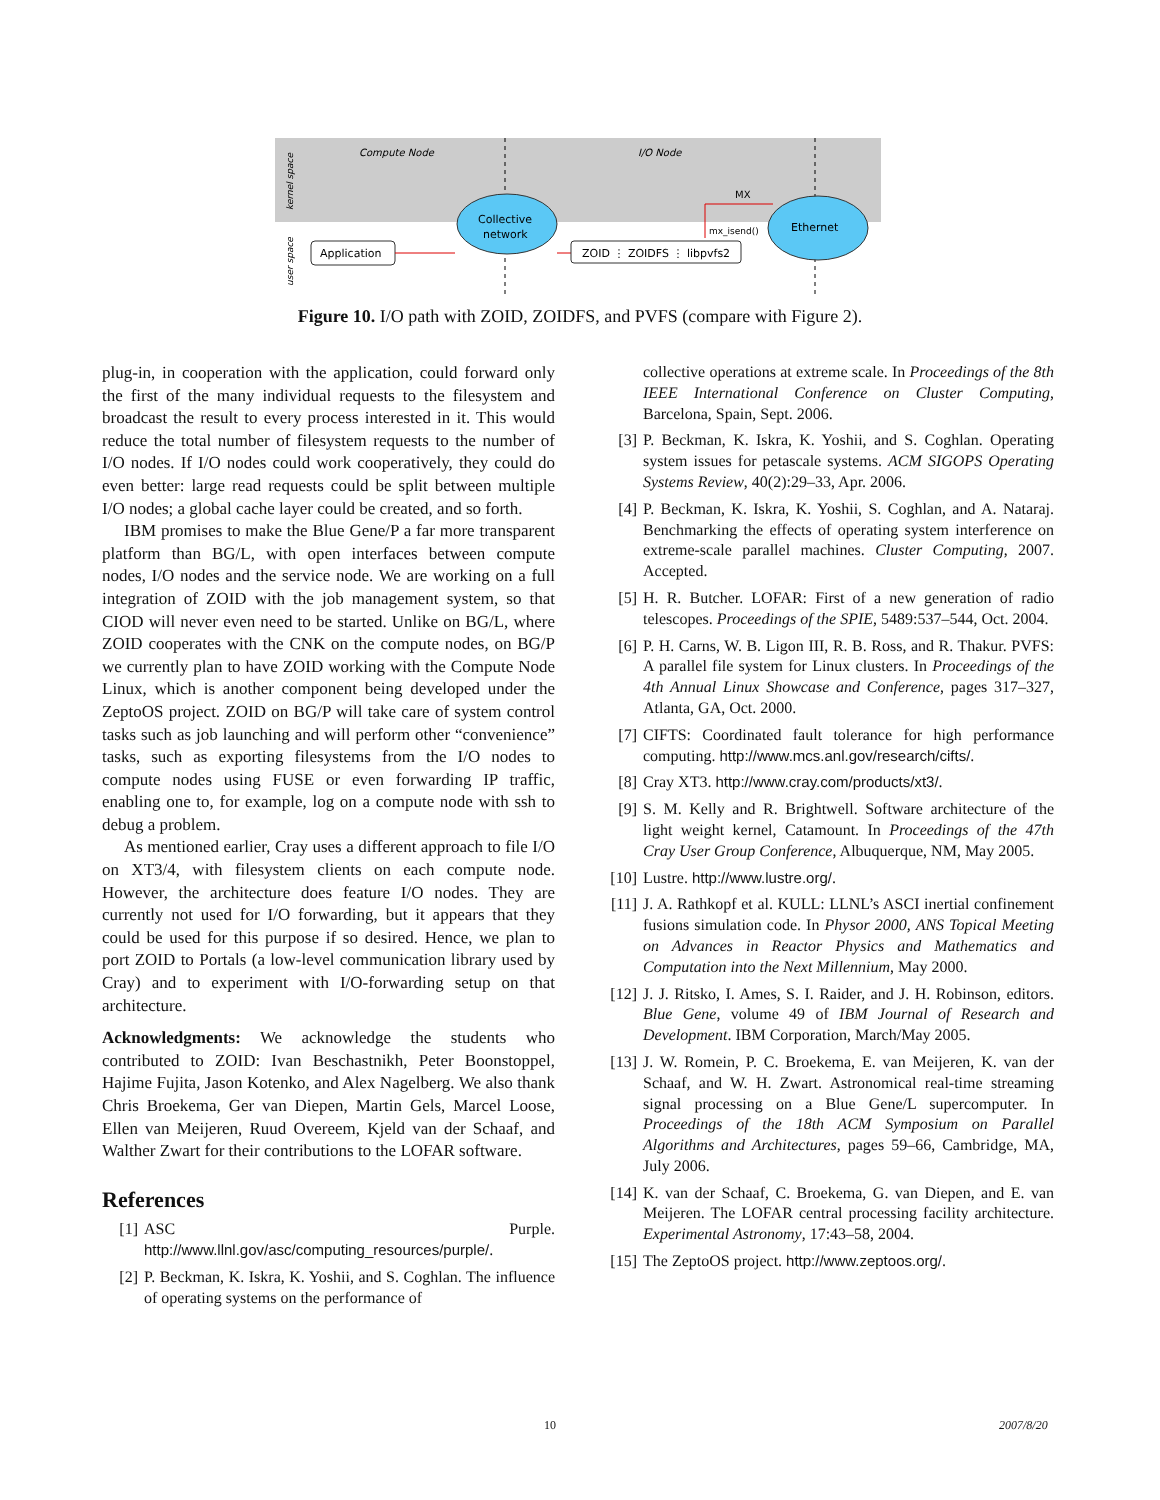Compute Node
I/O Node
kernel space
user space
Application
Collective
network
ZOID ⋮ ZOIDFS ⋮ libpvfs2
MX
mx_isend()
Ethernet
Figure 10. I/O path with ZOID, ZOIDFS, and PVFS (compare with Figure 2).
plug-in, in cooperation with the application, could forward only the first of the many individual requests to the filesystem and broadcast the result to every process interested in it. This would reduce the total number of filesystem requests to the number of I/O nodes. If I/O nodes could work cooperatively, they could do even better: large read requests could be split between multiple I/O nodes; a global cache layer could be created, and so forth.
IBM promises to make the Blue Gene/P a far more transparent platform than BG/L, with open interfaces between compute nodes, I/O nodes and the service node. We are working on a full integration of ZOID with the job management system, so that CIOD will never even need to be started. Unlike on BG/L, where ZOID cooperates with the CNK on the compute nodes, on BG/P we currently plan to have ZOID working with the Compute Node Linux, which is another component being developed under the ZeptoOS project. ZOID on BG/P will take care of system control tasks such as job launching and will perform other “convenience” tasks, such as exporting filesystems from the I/O nodes to compute nodes using FUSE or even forwarding IP traffic, enabling one to, for example, log on a compute node with ssh to debug a problem.
As mentioned earlier, Cray uses a different approach to file I/O on XT3/4, with filesystem clients on each compute node. However, the architecture does feature I/O nodes. They are currently not used for I/O forwarding, but it appears that they could be used for this purpose if so desired. Hence, we plan to port ZOID to Portals (a low-level communication library used by Cray) and to experiment with I/O-forwarding setup on that architecture.
Acknowledgments: We acknowledge the students who contributed to ZOID: Ivan Beschastnikh, Peter Boonstoppel, Hajime Fujita, Jason Kotenko, and Alex Nagelberg. We also thank Chris Broekema, Ger van Diepen, Martin Gels, Marcel Loose, Ellen van Meijeren, Ruud Overeem, Kjeld van der Schaaf, and Walther Zwart for their contributions to the LOFAR software.
References
[1] ASC Purple. http://www.llnl.gov/asc/computing_resources/purple/.
[2] P. Beckman, K. Iskra, K. Yoshii, and S. Coghlan. The influence of operating systems on the performance of
collective operations at extreme scale. In Proceedings of the 8th IEEE International Conference on Cluster Computing, Barcelona, Spain, Sept. 2006.
[3] P. Beckman, K. Iskra, K. Yoshii, and S. Coghlan. Operating system issues for petascale systems. ACM SIGOPS Operating Systems Review, 40(2):29–33, Apr. 2006.
[4] P. Beckman, K. Iskra, K. Yoshii, S. Coghlan, and A. Nataraj. Benchmarking the effects of operating system interference on extreme-scale parallel machines. Cluster Computing, 2007. Accepted.
[5] H. R. Butcher. LOFAR: First of a new generation of radio telescopes. Proceedings of the SPIE, 5489:537–544, Oct. 2004.
[6] P. H. Carns, W. B. Ligon III, R. B. Ross, and R. Thakur. PVFS: A parallel file system for Linux clusters. In Proceedings of the 4th Annual Linux Showcase and Conference, pages 317–327, Atlanta, GA, Oct. 2000.
[7] CIFTS: Coordinated fault tolerance for high performance computing. http://www.mcs.anl.gov/research/cifts/.
[8] Cray XT3. http://www.cray.com/products/xt3/.
[9] S. M. Kelly and R. Brightwell. Software architecture of the light weight kernel, Catamount. In Proceedings of the 47th Cray User Group Conference, Albuquerque, NM, May 2005.
[10] Lustre. http://www.lustre.org/.
[11] J. A. Rathkopf et al. KULL: LLNL’s ASCI inertial confinement fusions simulation code. In Physor 2000, ANS Topical Meeting on Advances in Reactor Physics and Mathematics and Computation into the Next Millennium, May 2000.
[12] J. J. Ritsko, I. Ames, S. I. Raider, and J. H. Robinson, editors. Blue Gene, volume 49 of IBM Journal of Research and Development. IBM Corporation, March/May 2005.
[13] J. W. Romein, P. C. Broekema, E. van Meijeren, K. van der Schaaf, and W. H. Zwart. Astronomical real-time streaming signal processing on a Blue Gene/L supercomputer. In Proceedings of the 18th ACM Symposium on Parallel Algorithms and Architectures, pages 59–66, Cambridge, MA, July 2006.
[14] K. van der Schaaf, C. Broekema, G. van Diepen, and E. van Meijeren. The LOFAR central processing facility architecture. Experimental Astronomy, 17:43–58, 2004.
[15] The ZeptoOS project. http://www.zeptoos.org/.
10 2007/8/20